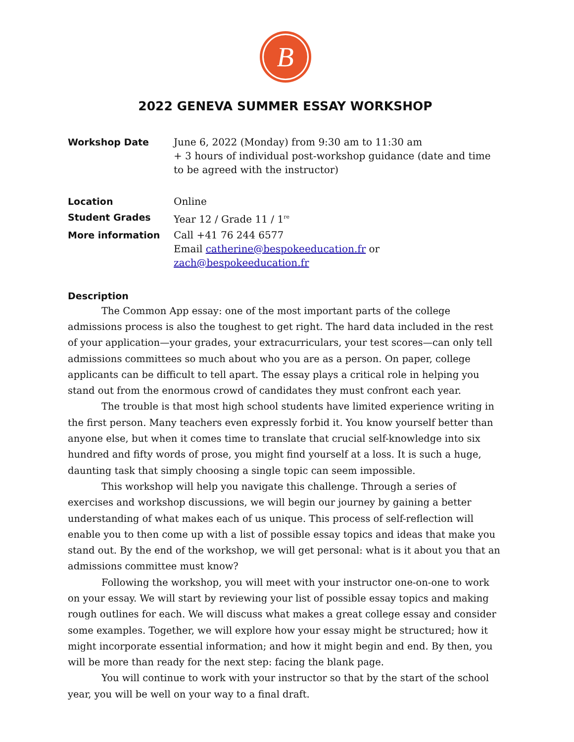B
2022 GENEVA SUMMER ESSAY WORKSHOP
Workshop Date June 6, 2022 (Monday) from 9:30 am to 11:30 am
+ 3 hours of individual post-workshop guidance (date and time to be agreed with the instructor)
Location Online
Student Grades Year 12 / Grade 11 / 1<sup>re</sup>
More information Call +41 76 244 6577
Email catherine@bespokeeducation.fr or zach@bespokeeducation.fr
Description
The Common App essay: one of the most important parts of the college admissions process is also the toughest to get right. The hard data included in the rest of your application—your grades, your extracurriculars, your test scores—can only tell admissions committees so much about who you are as a person. On paper, college applicants can be difficult to tell apart. The essay plays a critical role in helping you stand out from the enormous crowd of candidates they must confront each year.
The trouble is that most high school students have limited experience writing in the first person. Many teachers even expressly forbid it. You know yourself better than anyone else, but when it comes time to translate that crucial self-knowledge into six hundred and fifty words of prose, you might find yourself at a loss. It is such a huge, daunting task that simply choosing a single topic can seem impossible.
This workshop will help you navigate this challenge. Through a series of exercises and workshop discussions, we will begin our journey by gaining a better understanding of what makes each of us unique. This process of self-reflection will enable you to then come up with a list of possible essay topics and ideas that make you stand out. By the end of the workshop, we will get personal: what is it about you that an admissions committee must know?
Following the workshop, you will meet with your instructor one-on-one to work on your essay. We will start by reviewing your list of possible essay topics and making rough outlines for each. We will discuss what makes a great college essay and consider some examples. Together, we will explore how your essay might be structured; how it might incorporate essential information; and how it might begin and end. By then, you will be more than ready for the next step: facing the blank page.
You will continue to work with your instructor so that by the start of the school year, you will be well on your way to a final draft.